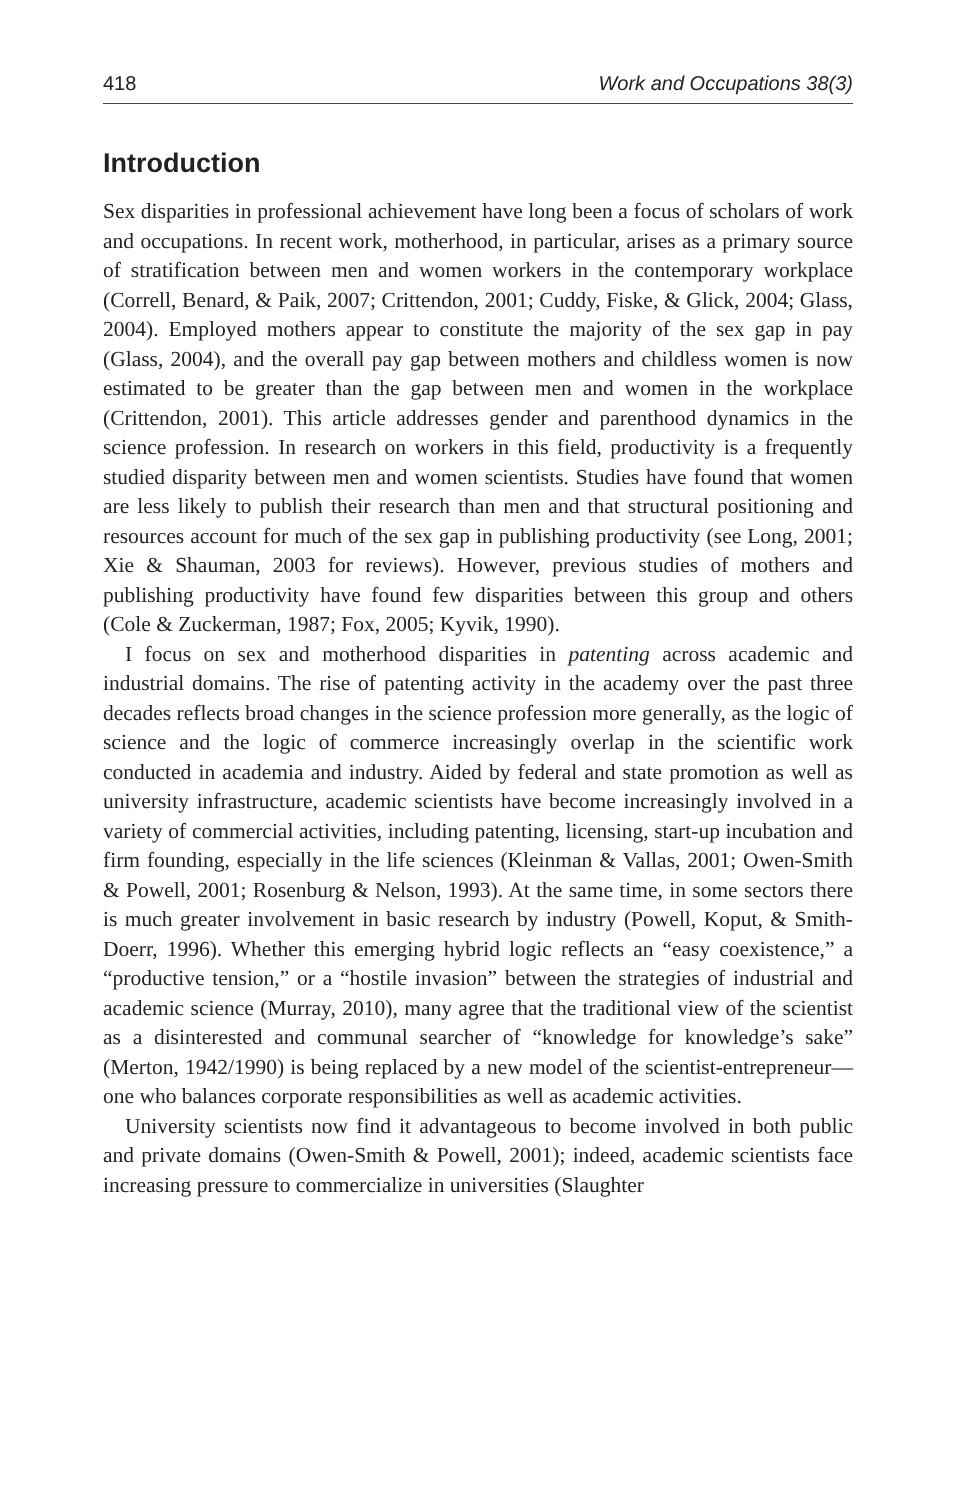418 Work and Occupations 38(3)
Introduction
Sex disparities in professional achievement have long been a focus of scholars of work and occupations. In recent work, motherhood, in particular, arises as a primary source of stratification between men and women workers in the contemporary workplace (Correll, Benard, & Paik, 2007; Crittendon, 2001; Cuddy, Fiske, & Glick, 2004; Glass, 2004). Employed mothers appear to constitute the majority of the sex gap in pay (Glass, 2004), and the overall pay gap between mothers and childless women is now estimated to be greater than the gap between men and women in the workplace (Crittendon, 2001). This article addresses gender and parenthood dynamics in the science profession. In research on workers in this field, productivity is a frequently studied disparity between men and women scientists. Studies have found that women are less likely to publish their research than men and that structural positioning and resources account for much of the sex gap in publishing productivity (see Long, 2001; Xie & Shauman, 2003 for reviews). However, previous studies of mothers and publishing productivity have found few disparities between this group and others (Cole & Zuckerman, 1987; Fox, 2005; Kyvik, 1990).
I focus on sex and motherhood disparities in patenting across academic and industrial domains. The rise of patenting activity in the academy over the past three decades reflects broad changes in the science profession more generally, as the logic of science and the logic of commerce increasingly overlap in the scientific work conducted in academia and industry. Aided by federal and state promotion as well as university infrastructure, academic scientists have become increasingly involved in a variety of commercial activities, including patenting, licensing, start-up incubation and firm founding, especially in the life sciences (Kleinman & Vallas, 2001; Owen-Smith & Powell, 2001; Rosenburg & Nelson, 1993). At the same time, in some sectors there is much greater involvement in basic research by industry (Powell, Koput, & Smith-Doerr, 1996). Whether this emerging hybrid logic reflects an “easy coexistence,” a “productive tension,” or a “hostile invasion” between the strategies of industrial and academic science (Murray, 2010), many agree that the traditional view of the scientist as a disinterested and communal searcher of “knowledge for knowledge’s sake” (Merton, 1942/1990) is being replaced by a new model of the scientist-entrepreneur—one who balances corporate responsibilities as well as academic activities.
University scientists now find it advantageous to become involved in both public and private domains (Owen-Smith & Powell, 2001); indeed, academic scientists face increasing pressure to commercialize in universities (Slaughter